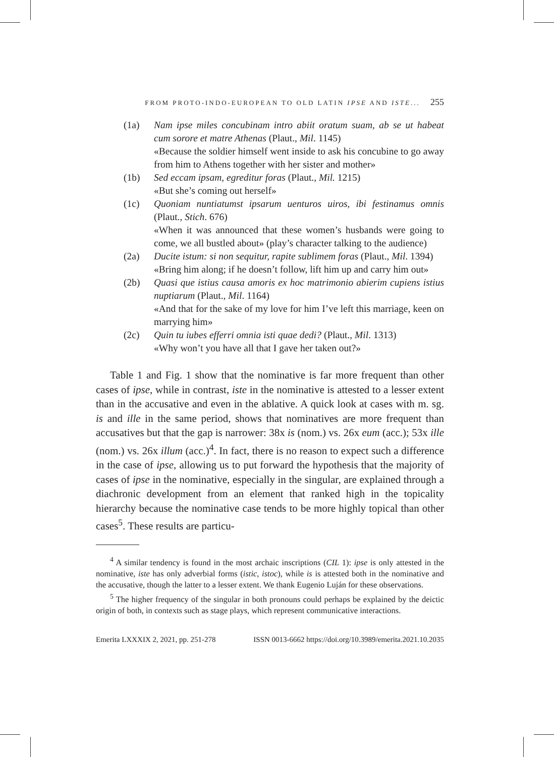FROM PROTO-INDO-EUROPEAN TO OLD LATIN IPSE AND ISTE... 255
(1a) Nam ipse miles concubinam intro abiit oratum suam, ab se ut habeat cum sorore et matre Athenas (Plaut., Mil. 1145)
«Because the soldier himself went inside to ask his concubine to go away from him to Athens together with her sister and mother»
(1b) Sed eccam ipsam, egreditur foras (Plaut., Mil. 1215)
«But she’s coming out herself»
(1c) Quoniam nuntiatumst ipsarum uenturos uiros, ibi festinamus omnis (Plaut., Stich. 676)
«When it was announced that these women’s husbands were going to come, we all bustled about» (play’s character talking to the audience)
(2a) Ducite istum: si non sequitur, rapite sublimem foras (Plaut., Mil. 1394)
«Bring him along; if he doesn’t follow, lift him up and carry him out»
(2b) Quasi que istius causa amoris ex hoc matrimonio abierim cupiens istius nuptiarum (Plaut., Mil. 1164)
«And that for the sake of my love for him I’ve left this marriage, keen on marrying him»
(2c) Quin tu iubes efferri omnia isti quae dedi? (Plaut., Mil. 1313)
«Why won’t you have all that I gave her taken out?»
Table 1 and Fig. 1 show that the nominative is far more frequent than other cases of ipse, while in contrast, iste in the nominative is attested to a lesser extent than in the accusative and even in the ablative. A quick look at cases with m. sg. is and ille in the same period, shows that nominatives are more frequent than accusatives but that the gap is narrower: 38x is (nom.) vs. 26x eum (acc.); 53x ille (nom.) vs. 26x illum (acc.)<sup>4</sup>. In fact, there is no reason to expect such a difference in the case of ipse, allowing us to put forward the hypothesis that the majority of cases of ipse in the nominative, especially in the singular, are explained through a diachronic development from an element that ranked high in the topicality hierarchy because the nominative case tends to be more highly topical than other cases<sup>5</sup>. These results are particu-
<sup>4</sup> A similar tendency is found in the most archaic inscriptions (CIL 1): ipse is only attested in the nominative, iste has only adverbial forms (istic, istoc), while is is attested both in the nominative and the accusative, though the latter to a lesser extent. We thank Eugenio Luján for these observations.
<sup>5</sup> The higher frequency of the singular in both pronouns could perhaps be explained by the deictic origin of both, in contexts such as stage plays, which represent communicative interactions.
Emerita LXXXIX 2, 2021, pp. 251-278 ISSN 0013-6662 https://doi.org/10.3989/emerita.2021.10.2035